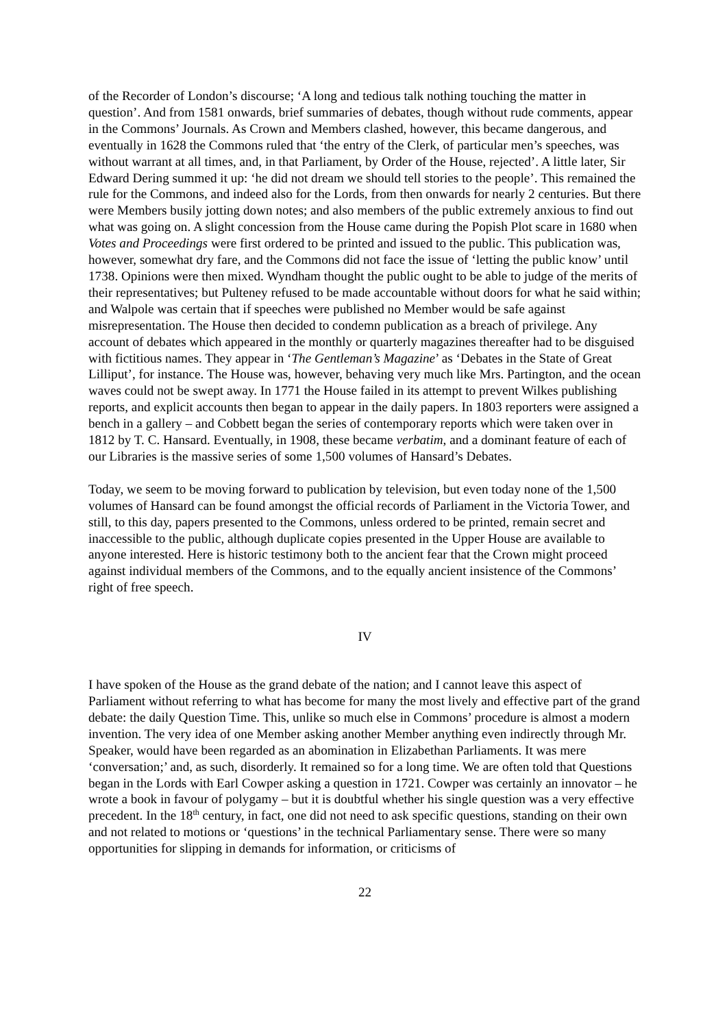of the Recorder of London’s discourse; ‘A long and tedious talk nothing touching the matter in question’. And from 1581 onwards, brief summaries of debates, though without rude comments, appear in the Commons’ Journals. As Crown and Members clashed, however, this became dangerous, and eventually in 1628 the Commons ruled that ‘the entry of the Clerk, of particular men’s speeches, was without warrant at all times, and, in that Parliament, by Order of the House, rejected’. A little later, Sir Edward Dering summed it up: ‘he did not dream we should tell stories to the people’. This remained the rule for the Commons, and indeed also for the Lords, from then onwards for nearly 2 centuries. But there were Members busily jotting down notes; and also members of the public extremely anxious to find out what was going on. A slight concession from the House came during the Popish Plot scare in 1680 when Votes and Proceedings were first ordered to be printed and issued to the public. This publication was, however, somewhat dry fare, and the Commons did not face the issue of ‘letting the public know’ until 1738. Opinions were then mixed. Wyndham thought the public ought to be able to judge of the merits of their representatives; but Pulteney refused to be made accountable without doors for what he said within; and Walpole was certain that if speeches were published no Member would be safe against misrepresentation. The House then decided to condemn publication as a breach of privilege. Any account of debates which appeared in the monthly or quarterly magazines thereafter had to be disguised with fictitious names. They appear in ‘The Gentleman’s Magazine’ as ‘Debates in the State of Great Lilliput’, for instance. The House was, however, behaving very much like Mrs. Partington, and the ocean waves could not be swept away. In 1771 the House failed in its attempt to prevent Wilkes publishing reports, and explicit accounts then began to appear in the daily papers. In 1803 reporters were assigned a bench in a gallery – and Cobbett began the series of contemporary reports which were taken over in 1812 by T. C. Hansard. Eventually, in 1908, these became verbatim, and a dominant feature of each of our Libraries is the massive series of some 1,500 volumes of Hansard’s Debates.
Today, we seem to be moving forward to publication by television, but even today none of the 1,500 volumes of Hansard can be found amongst the official records of Parliament in the Victoria Tower, and still, to this day, papers presented to the Commons, unless ordered to be printed, remain secret and inaccessible to the public, although duplicate copies presented in the Upper House are available to anyone interested. Here is historic testimony both to the ancient fear that the Crown might proceed against individual members of the Commons, and to the equally ancient insistence of the Commons’ right of free speech.
IV
I have spoken of the House as the grand debate of the nation; and I cannot leave this aspect of Parliament without referring to what has become for many the most lively and effective part of the grand debate: the daily Question Time. This, unlike so much else in Commons’ procedure is almost a modern invention. The very idea of one Member asking another Member anything even indirectly through Mr. Speaker, would have been regarded as an abomination in Elizabethan Parliaments. It was mere ‘conversation;’ and, as such, disorderly. It remained so for a long time. We are often told that Questions began in the Lords with Earl Cowper asking a question in 1721. Cowper was certainly an innovator – he wrote a book in favour of polygamy – but it is doubtful whether his single question was a very effective precedent. In the 18<sup>th</sup> century, in fact, one did not need to ask specific questions, standing on their own and not related to motions or ‘questions’ in the technical Parliamentary sense. There were so many opportunities for slipping in demands for information, or criticisms of
22